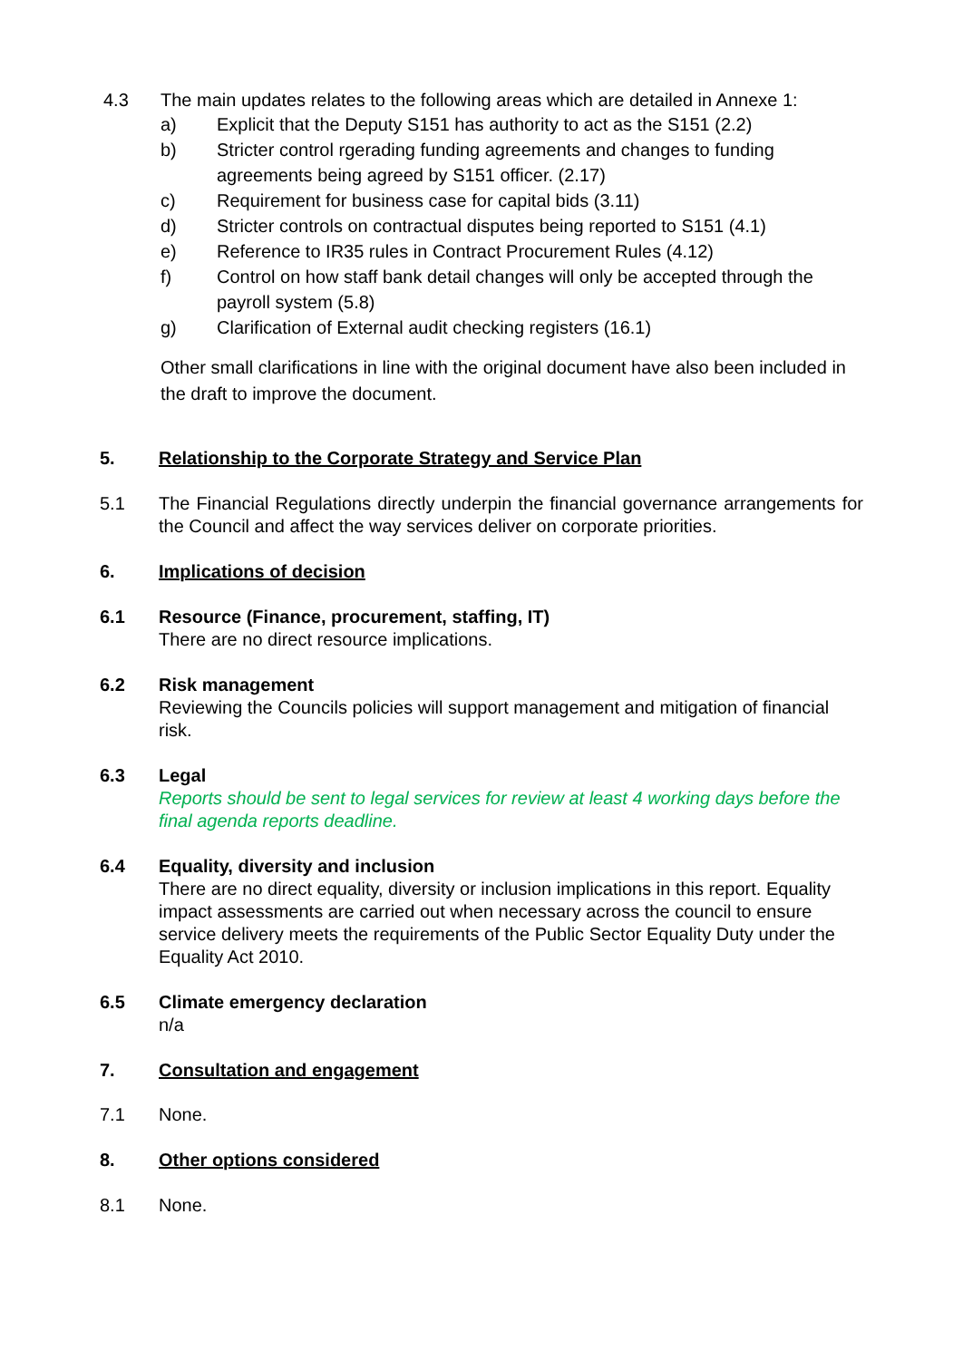4.3 The main updates relates to the following areas which are detailed in Annexe 1:
a) Explicit that the Deputy S151 has authority to act as the S151 (2.2)
b) Stricter control rgerading funding agreements and changes to funding agreements being agreed by S151 officer. (2.17)
c) Requirement for business case for capital bids (3.11)
d) Stricter controls on contractual disputes being reported to S151 (4.1)
e) Reference to IR35 rules in Contract Procurement Rules (4.12)
f) Control on how staff bank detail changes will only be accepted through the payroll system (5.8)
g) Clarification of External audit checking registers (16.1)
Other small clarifications in line with the original document have also been included in the draft to improve the document.
5. Relationship to the Corporate Strategy and Service Plan
5.1 The Financial Regulations directly underpin the financial governance arrangements for the Council and affect the way services deliver on corporate priorities.
6. Implications of decision
6.1 Resource (Finance, procurement, staffing, IT)
There are no direct resource implications.
6.2 Risk management
Reviewing the Councils policies will support management and mitigation of financial risk.
6.3 Legal
Reports should be sent to legal services for review at least 4 working days before the final agenda reports deadline.
6.4 Equality, diversity and inclusion
There are no direct equality, diversity or inclusion implications in this report. Equality impact assessments are carried out when necessary across the council to ensure service delivery meets the requirements of the Public Sector Equality Duty under the Equality Act 2010.
6.5 Climate emergency declaration
n/a
7. Consultation and engagement
7.1 None.
8. Other options considered
8.1 None.